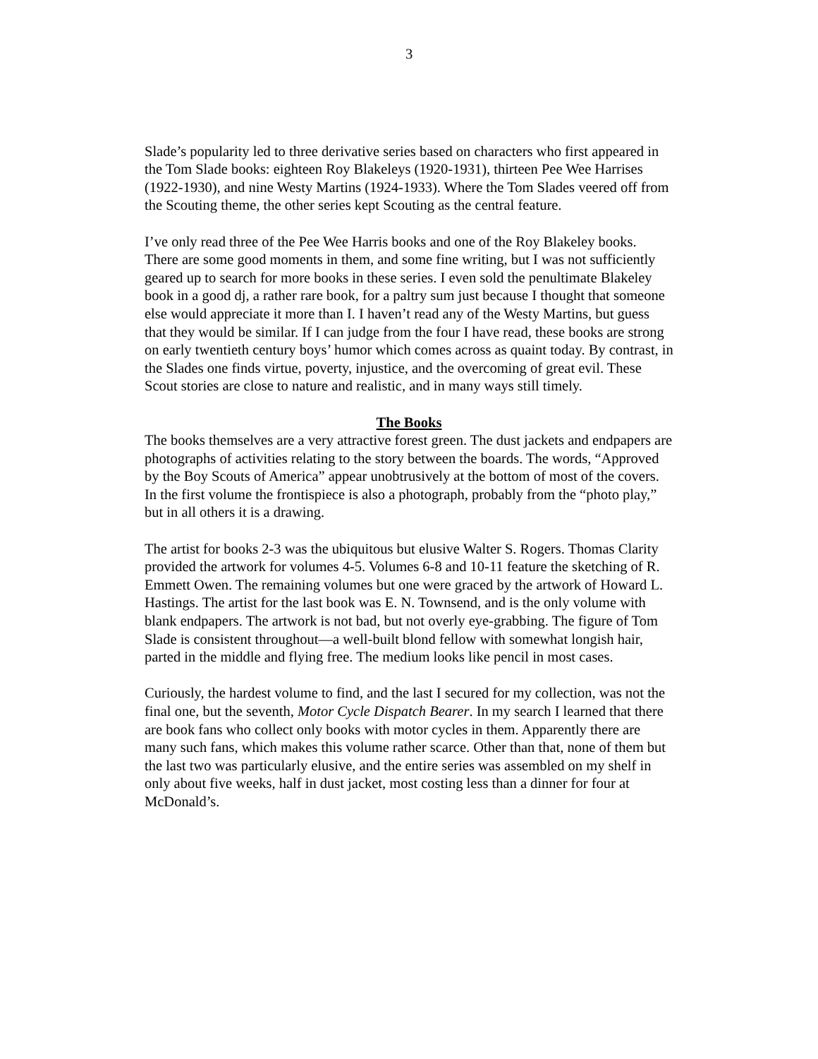3
Slade’s popularity led to three derivative series based on characters who first appeared in the Tom Slade books: eighteen Roy Blakeleys (1920-1931), thirteen Pee Wee Harrises (1922-1930), and nine Westy Martins (1924-1933). Where the Tom Slades veered off from the Scouting theme, the other series kept Scouting as the central feature.
I’ve only read three of the Pee Wee Harris books and one of the Roy Blakeley books. There are some good moments in them, and some fine writing, but I was not sufficiently geared up to search for more books in these series. I even sold the penultimate Blakeley book in a good dj, a rather rare book, for a paltry sum just because I thought that someone else would appreciate it more than I. I haven’t read any of the Westy Martins, but guess that they would be similar. If I can judge from the four I have read, these books are strong on early twentieth century boys’ humor which comes across as quaint today. By contrast, in the Slades one finds virtue, poverty, injustice, and the overcoming of great evil. These Scout stories are close to nature and realistic, and in many ways still timely.
The Books
The books themselves are a very attractive forest green. The dust jackets and endpapers are photographs of activities relating to the story between the boards. The words, “Approved by the Boy Scouts of America” appear unobtrusively at the bottom of most of the covers. In the first volume the frontispiece is also a photograph, probably from the “photo play,” but in all others it is a drawing.
The artist for books 2-3 was the ubiquitous but elusive Walter S. Rogers. Thomas Clarity provided the artwork for volumes 4-5. Volumes 6-8 and 10-11 feature the sketching of R. Emmett Owen. The remaining volumes but one were graced by the artwork of Howard L. Hastings. The artist for the last book was E. N. Townsend, and is the only volume with blank endpapers. The artwork is not bad, but not overly eye-grabbing. The figure of Tom Slade is consistent throughout—a well-built blond fellow with somewhat longish hair, parted in the middle and flying free. The medium looks like pencil in most cases.
Curiously, the hardest volume to find, and the last I secured for my collection, was not the final one, but the seventh, Motor Cycle Dispatch Bearer. In my search I learned that there are book fans who collect only books with motor cycles in them. Apparently there are many such fans, which makes this volume rather scarce. Other than that, none of them but the last two was particularly elusive, and the entire series was assembled on my shelf in only about five weeks, half in dust jacket, most costing less than a dinner for four at McDonald’s.